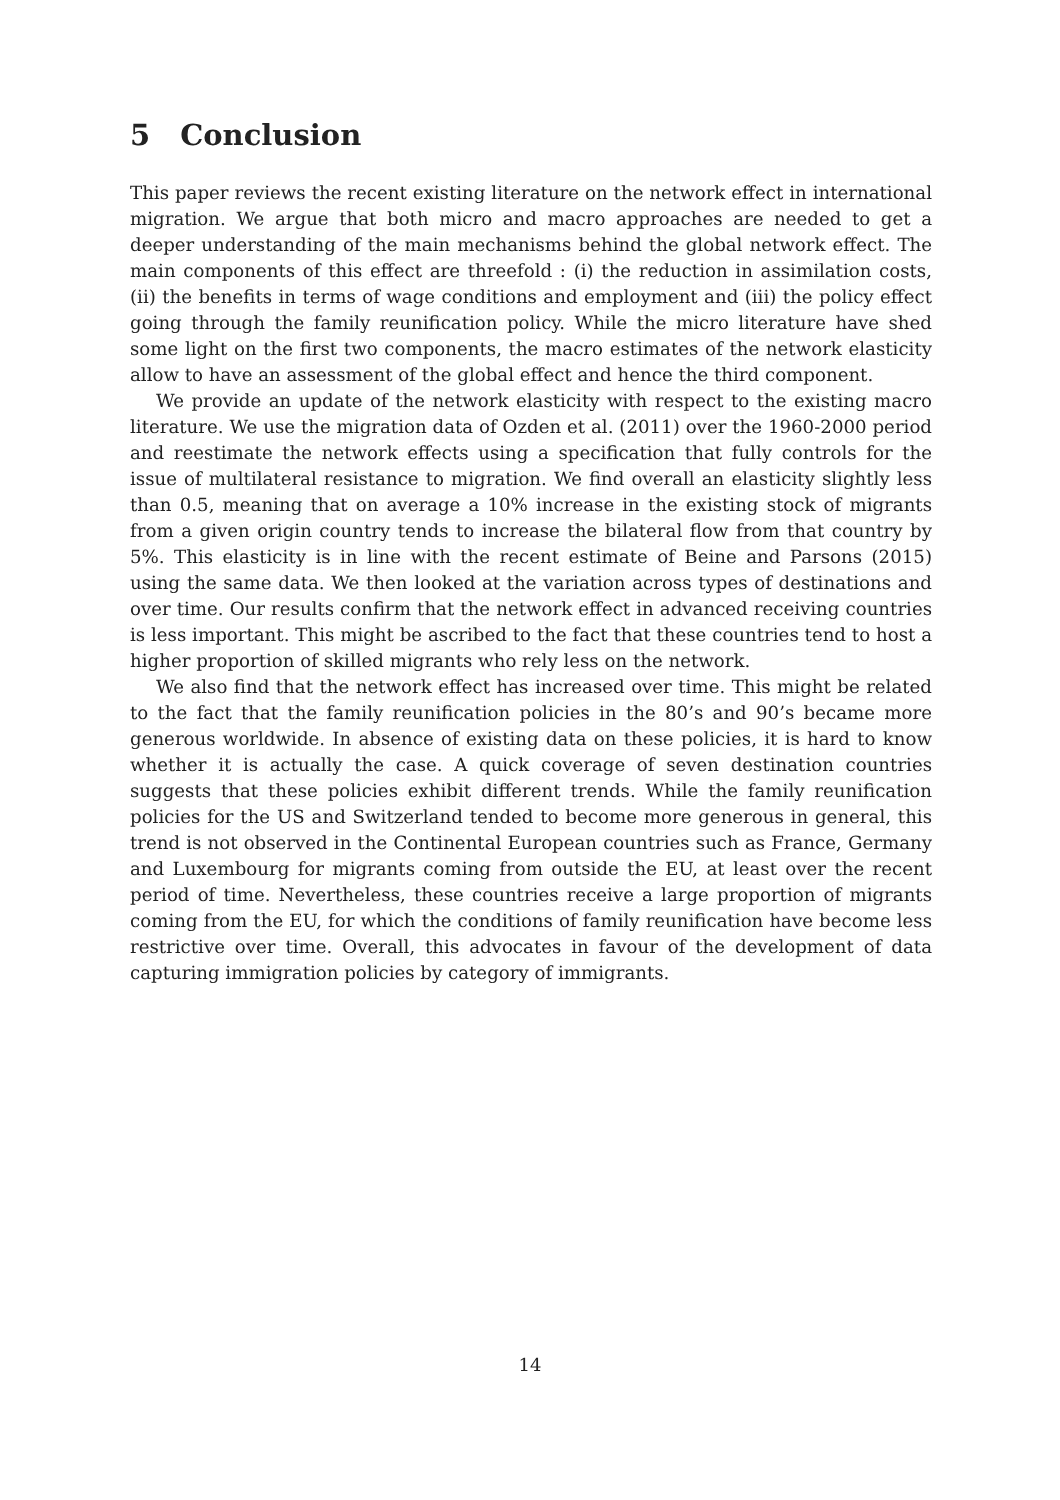5 Conclusion
This paper reviews the recent existing literature on the network effect in international migration. We argue that both micro and macro approaches are needed to get a deeper understanding of the main mechanisms behind the global network effect. The main components of this effect are threefold : (i) the reduction in assimilation costs, (ii) the benefits in terms of wage conditions and employment and (iii) the policy effect going through the family reunification policy. While the micro literature have shed some light on the first two components, the macro estimates of the network elasticity allow to have an assessment of the global effect and hence the third component.
We provide an update of the network elasticity with respect to the existing macro literature. We use the migration data of Ozden et al. (2011) over the 1960-2000 period and reestimate the network effects using a specification that fully controls for the issue of multilateral resistance to migration. We find overall an elasticity slightly less than 0.5, meaning that on average a 10% increase in the existing stock of migrants from a given origin country tends to increase the bilateral flow from that country by 5%. This elasticity is in line with the recent estimate of Beine and Parsons (2015) using the same data. We then looked at the variation across types of destinations and over time. Our results confirm that the network effect in advanced receiving countries is less important. This might be ascribed to the fact that these countries tend to host a higher proportion of skilled migrants who rely less on the network.
We also find that the network effect has increased over time. This might be related to the fact that the family reunification policies in the 80’s and 90’s became more generous worldwide. In absence of existing data on these policies, it is hard to know whether it is actually the case. A quick coverage of seven destination countries suggests that these policies exhibit different trends. While the family reunification policies for the US and Switzerland tended to become more generous in general, this trend is not observed in the Continental European countries such as France, Germany and Luxembourg for migrants coming from outside the EU, at least over the recent period of time. Nevertheless, these countries receive a large proportion of migrants coming from the EU, for which the conditions of family reunification have become less restrictive over time. Overall, this advocates in favour of the development of data capturing immigration policies by category of immigrants.
14